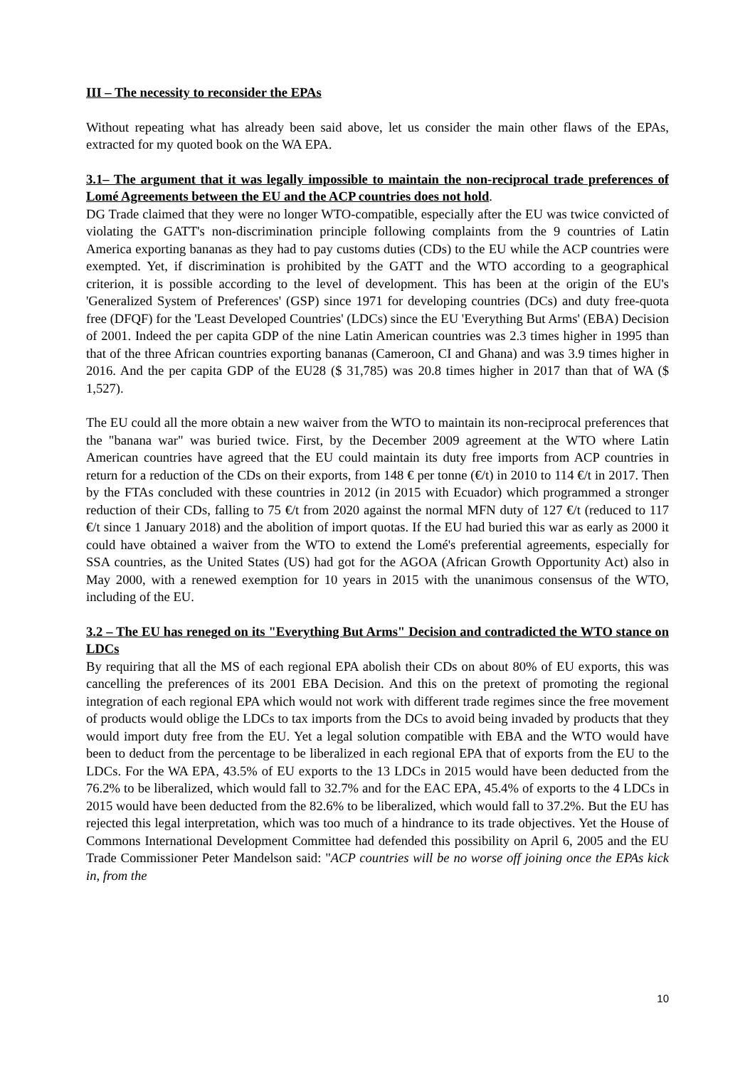III – The necessity to reconsider the EPAs
Without repeating what has already been said above, let us consider the main other flaws of the EPAs, extracted for my quoted book on the WA EPA.
3.1– The argument that it was legally impossible to maintain the non-reciprocal trade preferences of Lomé Agreements between the EU and the ACP countries does not hold.
DG Trade claimed that they were no longer WTO-compatible, especially after the EU was twice convicted of violating the GATT's non-discrimination principle following complaints from the 9 countries of Latin America exporting bananas as they had to pay customs duties (CDs) to the EU while the ACP countries were exempted. Yet, if discrimination is prohibited by the GATT and the WTO according to a geographical criterion, it is possible according to the level of development. This has been at the origin of the EU's 'Generalized System of Preferences' (GSP) since 1971 for developing countries (DCs) and duty free-quota free (DFQF) for the 'Least Developed Countries' (LDCs) since the EU 'Everything But Arms' (EBA) Decision of 2001. Indeed the per capita GDP of the nine Latin American countries was 2.3 times higher in 1995 than that of the three African countries exporting bananas (Cameroon, CI and Ghana) and was 3.9 times higher in 2016. And the per capita GDP of the EU28 ($ 31,785) was 20.8 times higher in 2017 than that of WA ($ 1,527).
The EU could all the more obtain a new waiver from the WTO to maintain its non-reciprocal preferences that the "banana war" was buried twice. First, by the December 2009 agreement at the WTO where Latin American countries have agreed that the EU could maintain its duty free imports from ACP countries in return for a reduction of the CDs on their exports, from 148 € per tonne (€/t) in 2010 to 114 €/t in 2017. Then by the FTAs concluded with these countries in 2012 (in 2015 with Ecuador) which programmed a stronger reduction of their CDs, falling to 75 €/t from 2020 against the normal MFN duty of 127 €/t (reduced to 117 €/t since 1 January 2018) and the abolition of import quotas. If the EU had buried this war as early as 2000 it could have obtained a waiver from the WTO to extend the Lomé's preferential agreements, especially for SSA countries, as the United States (US) had got for the AGOA (African Growth Opportunity Act) also in May 2000, with a renewed exemption for 10 years in 2015 with the unanimous consensus of the WTO, including of the EU.
3.2 – The EU has reneged on its "Everything But Arms" Decision and contradicted the WTO stance on LDCs
By requiring that all the MS of each regional EPA abolish their CDs on about 80% of EU exports, this was cancelling the preferences of its 2001 EBA Decision. And this on the pretext of promoting the regional integration of each regional EPA which would not work with different trade regimes since the free movement of products would oblige the LDCs to tax imports from the DCs to avoid being invaded by products that they would import duty free from the EU. Yet a legal solution compatible with EBA and the WTO would have been to deduct from the percentage to be liberalized in each regional EPA that of exports from the EU to the LDCs. For the WA EPA, 43.5% of EU exports to the 13 LDCs in 2015 would have been deducted from the 76.2% to be liberalized, which would fall to 32.7% and for the EAC EPA, 45.4% of exports to the 4 LDCs in 2015 would have been deducted from the 82.6% to be liberalized, which would fall to 37.2%. But the EU has rejected this legal interpretation, which was too much of a hindrance to its trade objectives. Yet the House of Commons International Development Committee had defended this possibility on April 6, 2005 and the EU Trade Commissioner Peter Mandelson said: "ACP countries will be no worse off joining once the EPAs kick in, from the
10